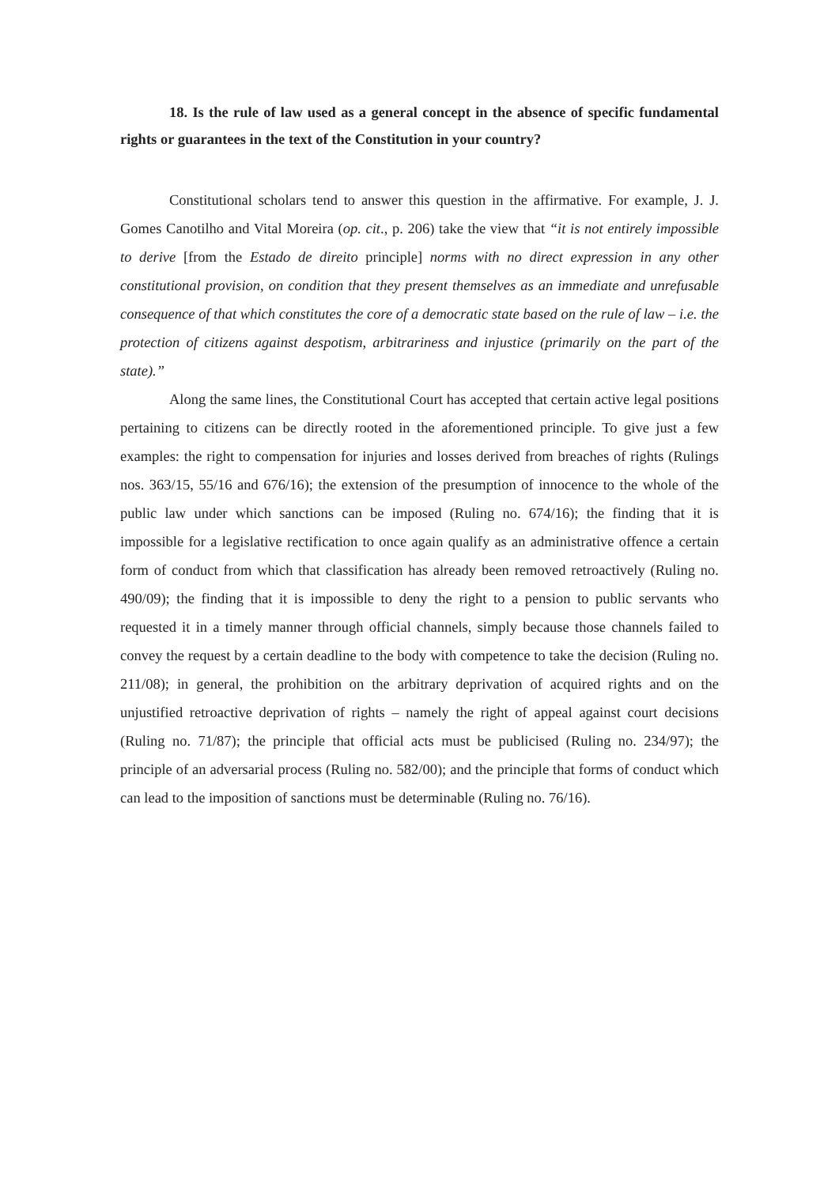18. Is the rule of law used as a general concept in the absence of specific fundamental rights or guarantees in the text of the Constitution in your country?
Constitutional scholars tend to answer this question in the affirmative. For example, J. J. Gomes Canotilho and Vital Moreira (op. cit., p. 206) take the view that “it is not entirely impossible to derive [from the Estado de direito principle] norms with no direct expression in any other constitutional provision, on condition that they present themselves as an immediate and unrefusable consequence of that which constitutes the core of a democratic state based on the rule of law – i.e. the protection of citizens against despotism, arbitrariness and injustice (primarily on the part of the state).”
Along the same lines, the Constitutional Court has accepted that certain active legal positions pertaining to citizens can be directly rooted in the aforementioned principle. To give just a few examples: the right to compensation for injuries and losses derived from breaches of rights (Rulings nos. 363/15, 55/16 and 676/16); the extension of the presumption of innocence to the whole of the public law under which sanctions can be imposed (Ruling no. 674/16); the finding that it is impossible for a legislative rectification to once again qualify as an administrative offence a certain form of conduct from which that classification has already been removed retroactively (Ruling no. 490/09); the finding that it is impossible to deny the right to a pension to public servants who requested it in a timely manner through official channels, simply because those channels failed to convey the request by a certain deadline to the body with competence to take the decision (Ruling no. 211/08); in general, the prohibition on the arbitrary deprivation of acquired rights and on the unjustified retroactive deprivation of rights – namely the right of appeal against court decisions (Ruling no. 71/87); the principle that official acts must be publicised (Ruling no. 234/97); the principle of an adversarial process (Ruling no. 582/00); and the principle that forms of conduct which can lead to the imposition of sanctions must be determinable (Ruling no. 76/16).